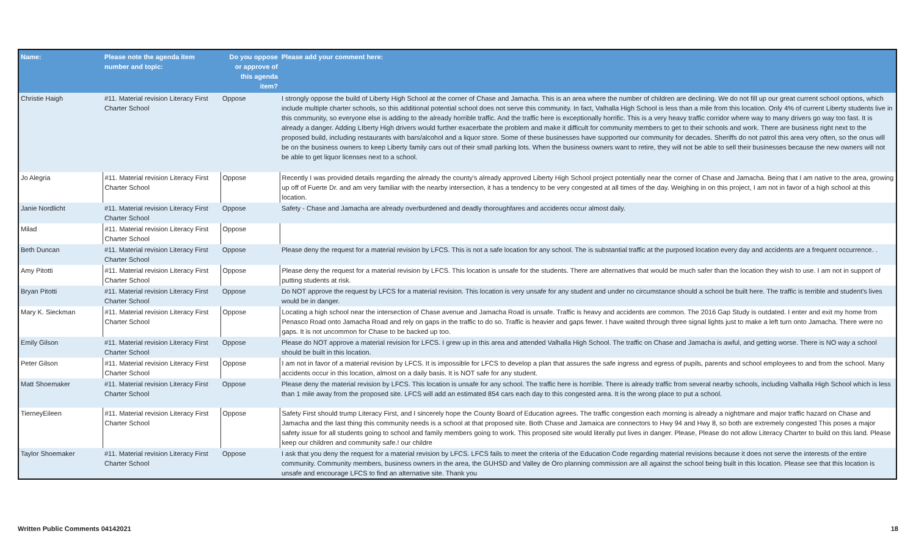| Name: | Please note the agenda item number and topic: | Do you oppose or approve of this agenda item? | Please add your comment here: |
| --- | --- | --- | --- |
| Christie Haigh | #11. Material revision Literacy First Charter School | Oppose | I strongly oppose the build of Liberty High School at the corner of Chase and Jamacha. This is an area where the number of children are declining. We do not fill up our great current school options, which include multiple charter schools, so this additional potential school does not serve this community. In fact, Valhalla High School is less than a mile from this location. Only 4% of current Liberty students live in this community, so everyone else is adding to the already horrible traffic. And the traffic here is exceptionally horrific. This is a very heavy traffic corridor where way to many drivers go way too fast. It is already a danger. Adding LIberty High drivers would further exacerbate the problem and make it difficult for community members to get to their schools and work. There are business right next to the proposed build, including restaurants with bars/alcohol and a liquor store. Some of these businesses have supported our community for decades. Sheriffs do not patrol this area very often, so the onus will be on the business owners to keep Liberty family cars out of their small parking lots. When the business owners want to retire, they will not be able to sell their businesses because the new owners will not be able to get liquor licenses next to a school. |
| Jo Alegria | #11. Material revision Literacy First Charter School | Oppose | Recently I was provided details regarding the already the county's already approved Liberty High School project potentially near the corner of Chase and Jamacha. Being that I am native to the area, growing up off of Fuerte Dr. and am very familiar with the nearby intersection, it has a tendency to be very congested at all times of the day. Weighing in on this project, I am not in favor of a high school at this location. |
| Janie Nordlicht | #11. Material revision Literacy First Charter School | Oppose | Safety - Chase and Jamacha are already overburdened and deadly thoroughfares and accidents occur almost daily. |
| Milad | #11. Material revision Literacy First Charter School | Oppose | |
| Beth Duncan | #11. Material revision Literacy First Charter School | Oppose | Please deny the request for a material revision by LFCS. This is not a safe location for any school. The is substantial traffic at the purposed location every day and accidents are a frequent occurrence. . |
| Amy Pitotti | #11. Material revision Literacy First Charter School | Oppose | Please deny the request for a material revision by LFCS. This location is unsafe for the students. There are alternatives that would be much safer than the location they wish to use. I am not in support of putting students at risk. |
| Bryan Pitotti | #11. Material revision Literacy First Charter School | Oppose | Do NOT approve the request by LFCS for a material revision. This location is very unsafe for any student and under no circumstance should a school be built here. The traffic is terrible and student's lives would be in danger. |
| Mary K. Sieckman | #11. Material revision Literacy First Charter School | Oppose | Locating a high school near the intersection of Chase avenue and Jamacha Road is unsafe. Traffic is heavy and accidents are common. The 2016 Gap Study is outdated. I enter and exit my home from Penasco Road onto Jamacha Road and rely on gaps in the traffic to do so. Traffic is heavier and gaps fewer. I have waited through three signal lights just to make a left turn onto Jamacha. There were no gaps. It is not uncommon for Chase to be backed up too. |
| Emily Gilson | #11. Material revision Literacy First Charter School | Oppose | Please do NOT approve a material revision for LFCS. I grew up in this area and attended Valhalla High School. The traffic on Chase and Jamacha is awful, and getting worse. There is NO way a school should be built in this location. |
| Peter Gilson | #11. Material revision Literacy First Charter School | Oppose | I am not in favor of a material revision by LFCS. It is impossible for LFCS to develop a plan that assures the safe ingress and egress of pupils, parents and school employees to and from the school. Many accidents occur in this location, almost on a daily basis. It is NOT safe for any student. |
| Matt Shoemaker | #11. Material revision Literacy First Charter School | Oppose | Please deny the material revision by LFCS. This location is unsafe for any school. The traffic here is horrible. There is already traffic from several nearby schools, including Valhalla High School which is less than 1 mile away from the proposed site. LFCS will add an estimated 854 cars each day to this congested area. It is the wrong place to put a school. |
| TierneyEileen | #11. Material revision Literacy First Charter School | Oppose | Safety First should trump Literacy First, and I sincerely hope the County Board of Education agrees. The traffic congestion each morning is already a nightmare and major traffic hazard on Chase and Jamacha and the last thing this community needs is a school at that proposed site. Both Chase and Jamaica are connectors to Hwy 94 and Hwy 8, so both are extremely congested This poses a major safety issue for all students going to school and family members going to work. This proposed site would literally put lives in danger. Please, Please do not allow Literacy Charter to build on this land. Please keep our children and community safe.! our childre |
| Taylor Shoemaker | #11. Material revision Literacy First Charter School | Oppose | I ask that you deny the request for a material revision by LFCS. LFCS fails to meet the criteria of the Education Code regarding material revisions because it does not serve the interests of the entire community. Community members, business owners in the area, the GUHSD and Valley de Oro planning commission are all against the school being built in this location. Please see that this location is unsafe and encourage LFCS to find an alternative site. Thank you |
Written Public Comments 04142021 18